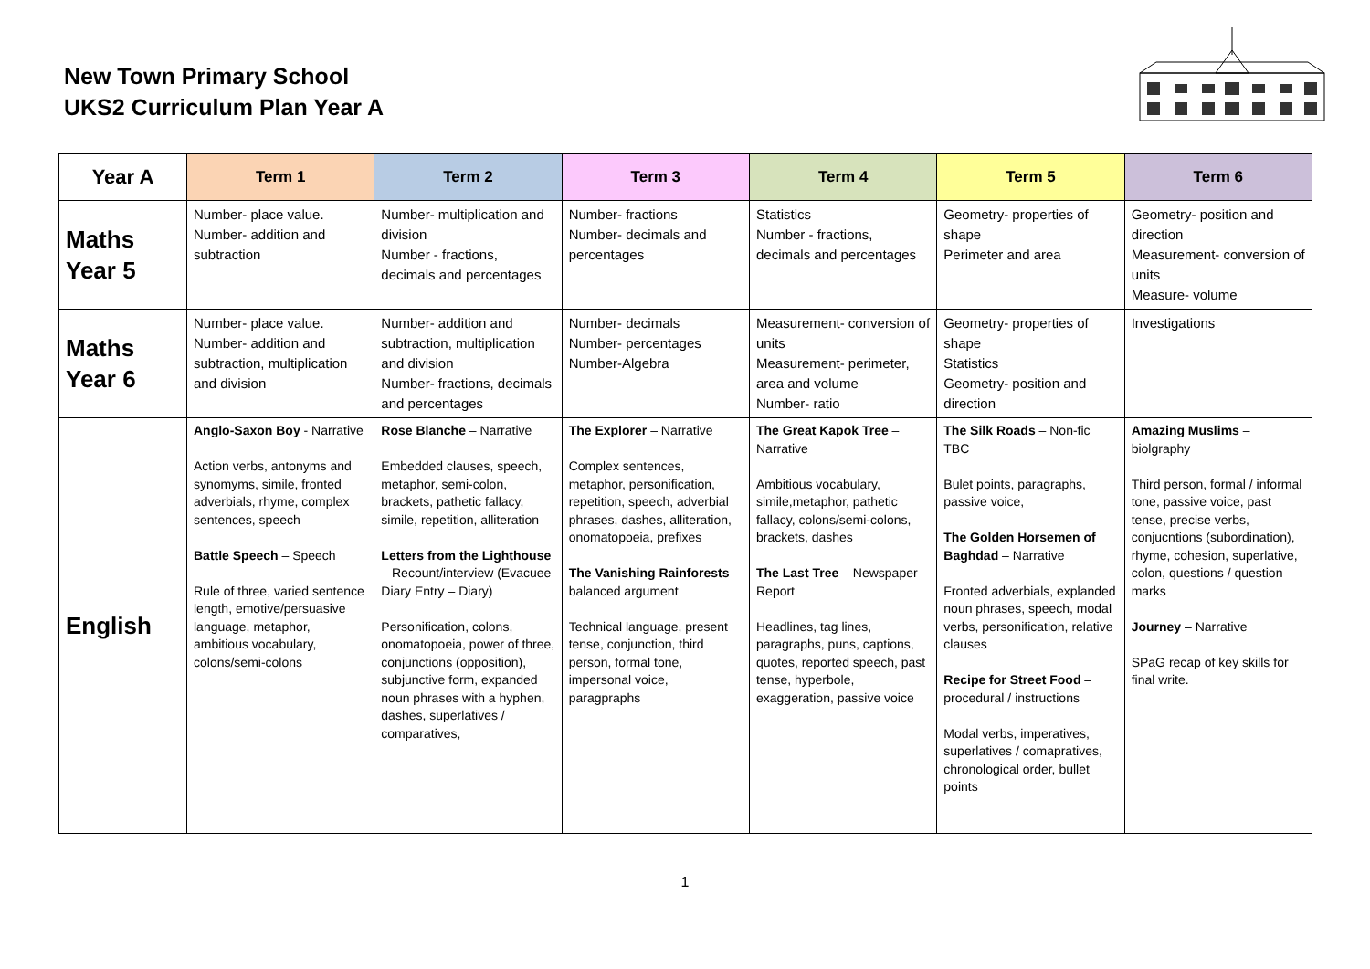New Town Primary School
UKS2 Curriculum Plan Year A
| Year A | Term 1 | Term 2 | Term 3 | Term 4 | Term 5 | Term 6 |
| --- | --- | --- | --- | --- | --- | --- |
| Maths Year 5 | Number- place value. Number- addition and subtraction | Number- multiplication and division Number - fractions, decimals and percentages | Number- fractions Number- decimals and percentages | Statistics Number - fractions, decimals and percentages | Geometry- properties of shape Perimeter and area | Geometry- position and direction Measurement- conversion of units Measure- volume |
| Maths Year 6 | Number- place value. Number- addition and subtraction, multiplication and division | Number- addition and subtraction, multiplication and division Number- fractions, decimals and percentages | Number- decimals Number- percentages Number-Algebra | Measurement- conversion of units Measurement- perimeter, area and volume Number- ratio | Geometry- properties of shape Statistics Geometry- position and direction | Investigations |
| English | Anglo-Saxon Boy - Narrative Action verbs, antonyms and synomyms, simile, fronted adverbials, rhyme, complex sentences, speech Battle Speech – Speech Rule of three, varied sentence length, emotive/persuasive language, metaphor, ambitious vocabulary, colons/semi-colons | Rose Blanche – Narrative Embedded clauses, speech, metaphor, semi-colon, brackets, pathetic fallacy, simile, repetition, alliteration Letters from the Lighthouse – Recount/interview (Evacuee Diary Entry – Diary) Personification, colons, onomatopoeia, power of three, conjunctions (opposition), subjunctive form, expanded noun phrases with a hyphen, dashes, superlatives / comparatives, | The Explorer – Narrative Complex sentences, metaphor, personification, repetition, speech, adverbial phrases, dashes, alliteration, onomatopoeia, prefixes The Vanishing Rainforests – balanced argument Technical language, present tense, conjunction, third person, formal tone, impersonal voice, paragpraphs | The Great Kapok Tree – Narrative Ambitious vocabulary, simile,metaphor, pathetic fallacy, colons/semi-colons, brackets, dashes The Last Tree – Newspaper Report Headlines, tag lines, paragraphs, puns, captions, quotes, reported speech, past tense, hyperbole, exaggeration, passive voice | The Silk Roads – Non-fic TBC Bulet points, paragraphs, passive voice, The Golden Horsemen of Baghdad – Narrative Fronted adverbials, explanded noun phrases, speech, modal verbs, personification, relative clauses Recipe for Street Food – procedural / instructions Modal verbs, imperatives, superlatives / comapratives, chronological order, bullet points | Amazing Muslims – biolgraphy Third person, formal / informal tone, passive voice, past tense, precise verbs, conjucntions (subordination), rhyme, cohesion, superlative, colon, questions / question marks Journey – Narrative SPaG recap of key skills for final write. |
1